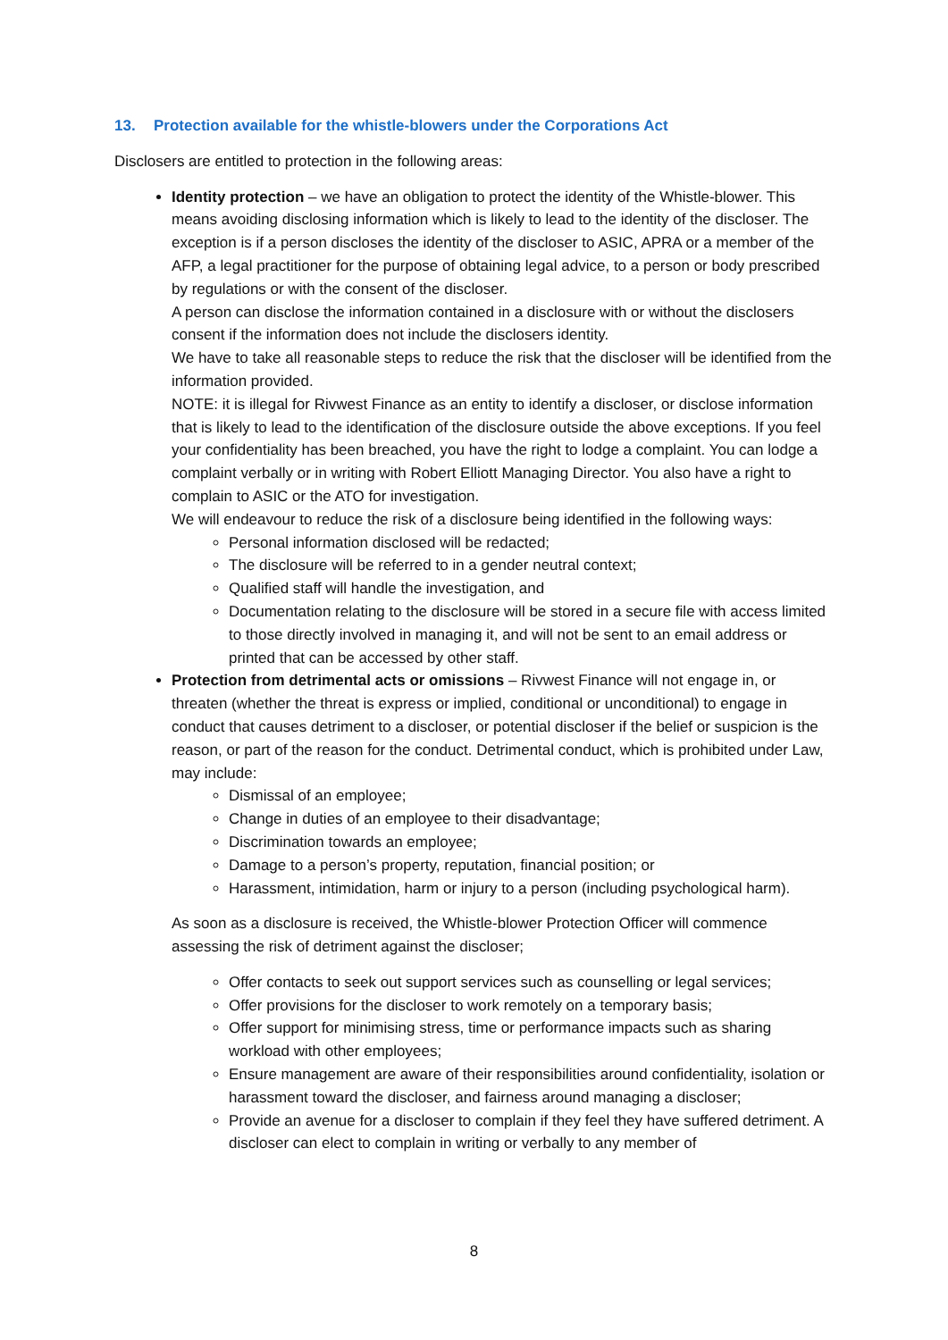13. Protection available for the whistle-blowers under the Corporations Act
Disclosers are entitled to protection in the following areas:
Identity protection – we have an obligation to protect the identity of the Whistle-blower. This means avoiding disclosing information which is likely to lead to the identity of the discloser. The exception is if a person discloses the identity of the discloser to ASIC, APRA or a member of the AFP, a legal practitioner for the purpose of obtaining legal advice, to a person or body prescribed by regulations or with the consent of the discloser.
A person can disclose the information contained in a disclosure with or without the disclosers consent if the information does not include the disclosers identity.
We have to take all reasonable steps to reduce the risk that the discloser will be identified from the information provided.
NOTE: it is illegal for Rivwest Finance as an entity to identify a discloser, or disclose information that is likely to lead to the identification of the disclosure outside the above exceptions. If you feel your confidentiality has been breached, you have the right to lodge a complaint. You can lodge a complaint verbally or in writing with Robert Elliott Managing Director. You also have a right to complain to ASIC or the ATO for investigation.
We will endeavour to reduce the risk of a disclosure being identified in the following ways:
Personal information disclosed will be redacted;
The disclosure will be referred to in a gender neutral context;
Qualified staff will handle the investigation, and
Documentation relating to the disclosure will be stored in a secure file with access limited to those directly involved in managing it, and will not be sent to an email address or printed that can be accessed by other staff.
Protection from detrimental acts or omissions – Rivwest Finance will not engage in, or threaten (whether the threat is express or implied, conditional or unconditional) to engage in conduct that causes detriment to a discloser, or potential discloser if the belief or suspicion is the reason, or part of the reason for the conduct. Detrimental conduct, which is prohibited under Law, may include:
Dismissal of an employee;
Change in duties of an employee to their disadvantage;
Discrimination towards an employee;
Damage to a person’s property, reputation, financial position; or
Harassment, intimidation, harm or injury to a person (including psychological harm).
As soon as a disclosure is received, the Whistle-blower Protection Officer will commence assessing the risk of detriment against the discloser;
Offer contacts to seek out support services such as counselling or legal services;
Offer provisions for the discloser to work remotely on a temporary basis;
Offer support for minimising stress, time or performance impacts such as sharing workload with other employees;
Ensure management are aware of their responsibilities around confidentiality, isolation or harassment toward the discloser, and fairness around managing a discloser;
Provide an avenue for a discloser to complain if they feel they have suffered detriment. A discloser can elect to complain in writing or verbally to any member of
8